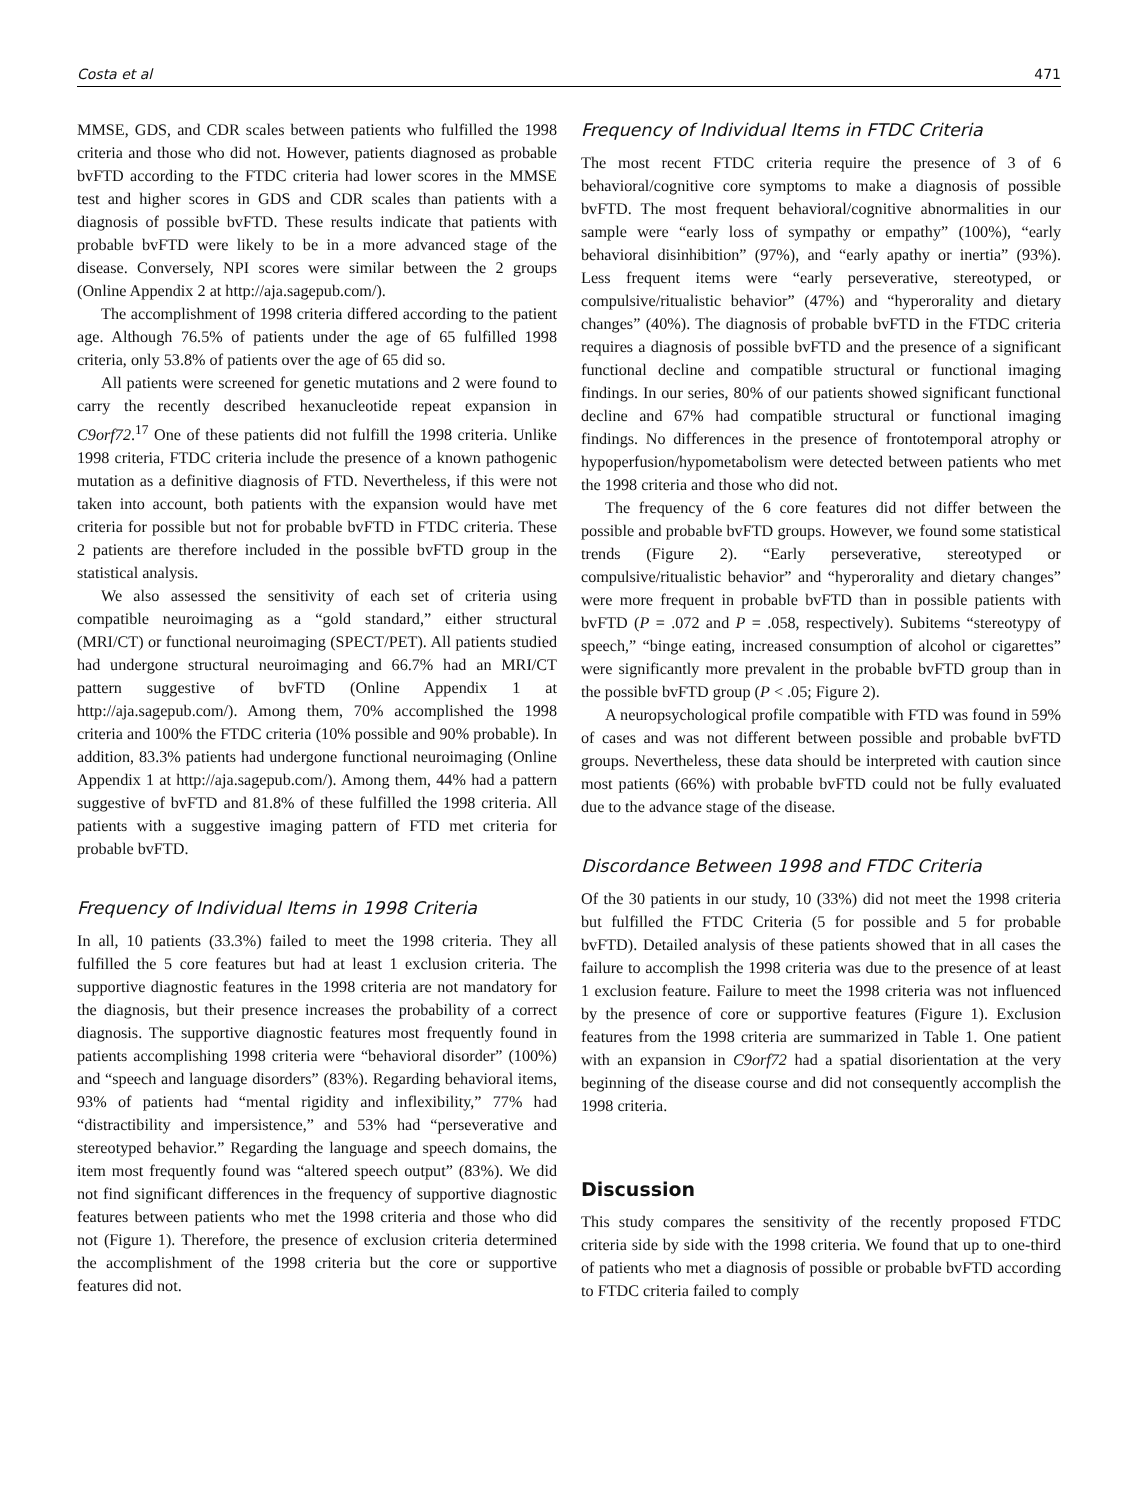Costa et al 471
MMSE, GDS, and CDR scales between patients who fulfilled the 1998 criteria and those who did not. However, patients diagnosed as probable bvFTD according to the FTDC criteria had lower scores in the MMSE test and higher scores in GDS and CDR scales than patients with a diagnosis of possible bvFTD. These results indicate that patients with probable bvFTD were likely to be in a more advanced stage of the disease. Conversely, NPI scores were similar between the 2 groups (Online Appendix 2 at http://aja.sagepub.com/).
The accomplishment of 1998 criteria differed according to the patient age. Although 76.5% of patients under the age of 65 fulfilled 1998 criteria, only 53.8% of patients over the age of 65 did so.
All patients were screened for genetic mutations and 2 were found to carry the recently described hexanucleotide repeat expansion in C9orf72.<sup>17</sup> One of these patients did not fulfill the 1998 criteria. Unlike 1998 criteria, FTDC criteria include the presence of a known pathogenic mutation as a definitive diagnosis of FTD. Nevertheless, if this were not taken into account, both patients with the expansion would have met criteria for possible but not for probable bvFTD in FTDC criteria. These 2 patients are therefore included in the possible bvFTD group in the statistical analysis.
We also assessed the sensitivity of each set of criteria using compatible neuroimaging as a “gold standard,” either structural (MRI/CT) or functional neuroimaging (SPECT/PET). All patients studied had undergone structural neuroimaging and 66.7% had an MRI/CT pattern suggestive of bvFTD (Online Appendix 1 at http://aja.sagepub.com/). Among them, 70% accomplished the 1998 criteria and 100% the FTDC criteria (10% possible and 90% probable). In addition, 83.3% patients had undergone functional neuroimaging (Online Appendix 1 at http://aja.sagepub.com/). Among them, 44% had a pattern suggestive of bvFTD and 81.8% of these fulfilled the 1998 criteria. All patients with a suggestive imaging pattern of FTD met criteria for probable bvFTD.
Frequency of Individual Items in 1998 Criteria
In all, 10 patients (33.3%) failed to meet the 1998 criteria. They all fulfilled the 5 core features but had at least 1 exclusion criteria. The supportive diagnostic features in the 1998 criteria are not mandatory for the diagnosis, but their presence increases the probability of a correct diagnosis. The supportive diagnostic features most frequently found in patients accomplishing 1998 criteria were “behavioral disorder” (100%) and “speech and language disorders” (83%). Regarding behavioral items, 93% of patients had “mental rigidity and inflexibility,” 77% had “distractibility and impersistence,” and 53% had “perseverative and stereotyped behavior.” Regarding the language and speech domains, the item most frequently found was “altered speech output” (83%). We did not find significant differences in the frequency of supportive diagnostic features between patients who met the 1998 criteria and those who did not (Figure 1). Therefore, the presence of exclusion criteria determined the accomplishment of the 1998 criteria but the core or supportive features did not.
Frequency of Individual Items in FTDC Criteria
The most recent FTDC criteria require the presence of 3 of 6 behavioral/cognitive core symptoms to make a diagnosis of possible bvFTD. The most frequent behavioral/cognitive abnormalities in our sample were “early loss of sympathy or empathy” (100%), “early behavioral disinhibition” (97%), and “early apathy or inertia” (93%). Less frequent items were “early perseverative, stereotyped, or compulsive/ritualistic behavior” (47%) and “hyperorality and dietary changes” (40%). The diagnosis of probable bvFTD in the FTDC criteria requires a diagnosis of possible bvFTD and the presence of a significant functional decline and compatible structural or functional imaging findings. In our series, 80% of our patients showed significant functional decline and 67% had compatible structural or functional imaging findings. No differences in the presence of frontotemporal atrophy or hypoperfusion/hypometabolism were detected between patients who met the 1998 criteria and those who did not.
The frequency of the 6 core features did not differ between the possible and probable bvFTD groups. However, we found some statistical trends (Figure 2). “Early perseverative, stereotyped or compulsive/ritualistic behavior” and “hyperorality and dietary changes” were more frequent in probable bvFTD than in possible patients with bvFTD (P = .072 and P = .058, respectively). Subitems “stereotypy of speech,” “binge eating, increased consumption of alcohol or cigarettes” were significantly more prevalent in the probable bvFTD group than in the possible bvFTD group (P < .05; Figure 2).
A neuropsychological profile compatible with FTD was found in 59% of cases and was not different between possible and probable bvFTD groups. Nevertheless, these data should be interpreted with caution since most patients (66%) with probable bvFTD could not be fully evaluated due to the advance stage of the disease.
Discordance Between 1998 and FTDC Criteria
Of the 30 patients in our study, 10 (33%) did not meet the 1998 criteria but fulfilled the FTDC Criteria (5 for possible and 5 for probable bvFTD). Detailed analysis of these patients showed that in all cases the failure to accomplish the 1998 criteria was due to the presence of at least 1 exclusion feature. Failure to meet the 1998 criteria was not influenced by the presence of core or supportive features (Figure 1). Exclusion features from the 1998 criteria are summarized in Table 1. One patient with an expansion in C9orf72 had a spatial disorientation at the very beginning of the disease course and did not consequently accomplish the 1998 criteria.
Discussion
This study compares the sensitivity of the recently proposed FTDC criteria side by side with the 1998 criteria. We found that up to one-third of patients who met a diagnosis of possible or probable bvFTD according to FTDC criteria failed to comply